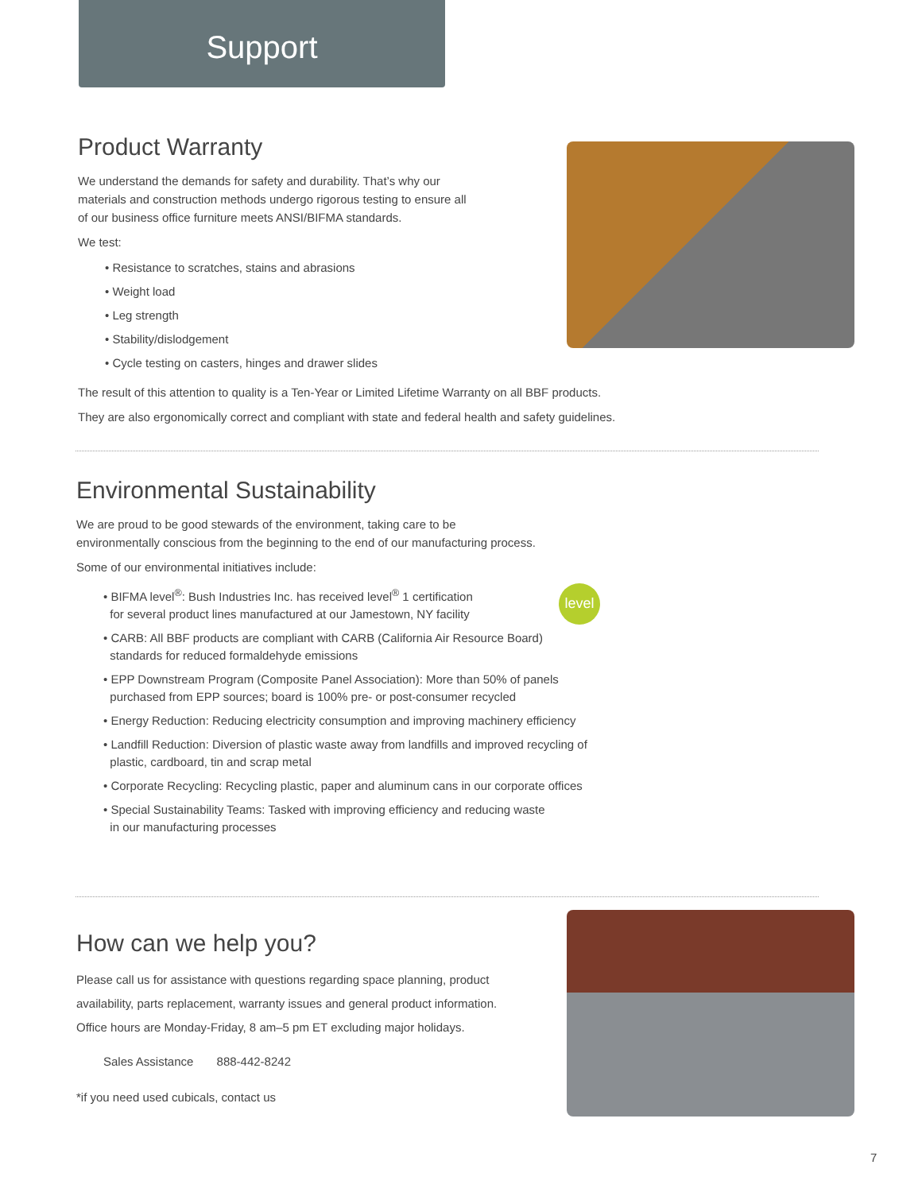Support
Product Warranty
We understand the demands for safety and durability. That’s why our
materials and construction methods undergo rigorous testing to ensure all
of our business office furniture meets ANSI/BIFMA standards.
We test:
• Resistance to scratches, stains and abrasions
• Weight load
• Leg strength
• Stability/dislodgement
• Cycle testing on casters, hinges and drawer slides
The result of this attention to quality is a Ten-Year or Limited Lifetime Warranty on all BBF products.
They are also ergonomically correct and compliant with state and federal health and safety guidelines.
Environmental Sustainability
We are proud to be good stewards of the environment, taking care to be
environmentally conscious from the beginning to the end of our manufacturing process.
Some of our environmental initiatives include:
• BIFMA level<sup>®</sup>: Bush Industries Inc. has received level<sup>®</sup> 1 certification
for several product lines manufactured at our Jamestown, NY facility
• CARB: All BBF products are compliant with CARB (California Air Resource Board)
standards for reduced formaldehyde emissions
• EPP Downstream Program (Composite Panel Association): More than 50% of panels
purchased from EPP sources; board is 100% pre- or post-consumer recycled
• Energy Reduction: Reducing electricity consumption and improving machinery efficiency
• Landfill Reduction: Diversion of plastic waste away from landfills and improved recycling of
plastic, cardboard, tin and scrap metal
• Corporate Recycling: Recycling plastic, paper and aluminum cans in our corporate offices
• Special Sustainability Teams: Tasked with improving efficiency and reducing waste
in our manufacturing processes
level
How can we help you?
Please call us for assistance with questions regarding space planning, product
availability, parts replacement, warranty issues and general product information.
Office hours are Monday-Friday, 8 am–5 pm ET excluding major holidays.
Sales Assistance 888-442-8242
*if you need used cubicals, contact us
7